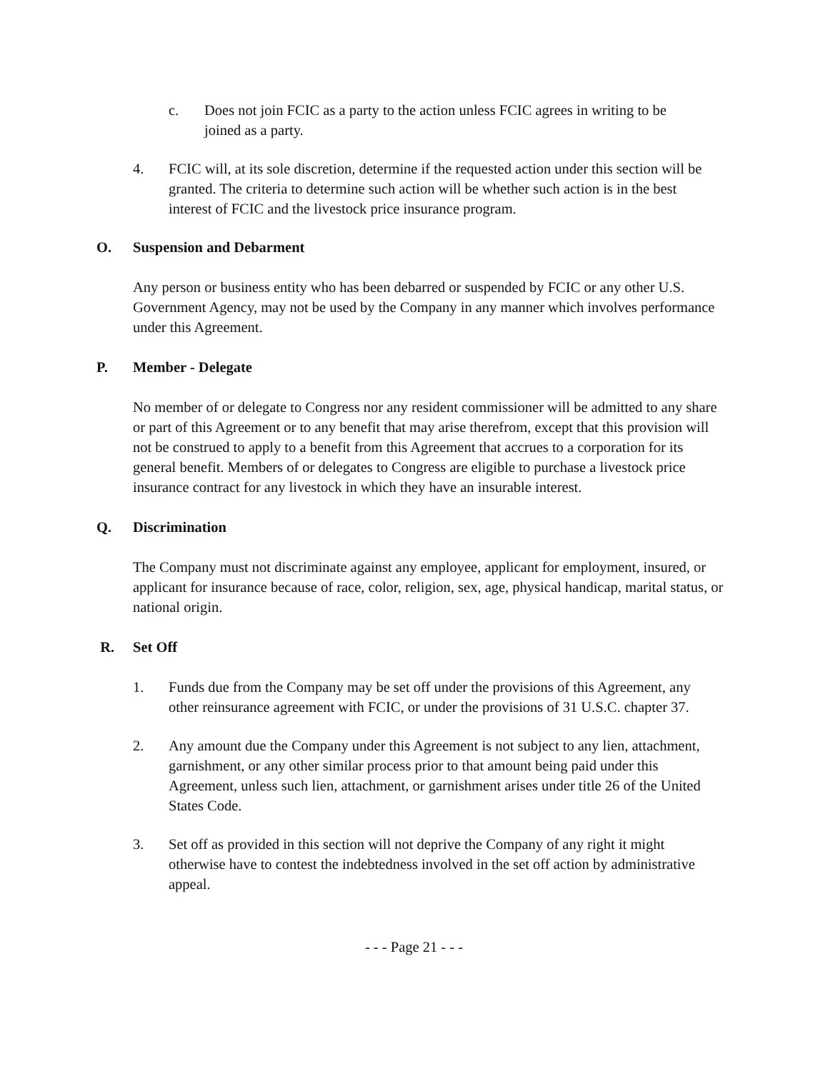c. Does not join FCIC as a party to the action unless FCIC agrees in writing to be joined as a party.
4. FCIC will, at its sole discretion, determine if the requested action under this section will be granted. The criteria to determine such action will be whether such action is in the best interest of FCIC and the livestock price insurance program.
O. Suspension and Debarment
Any person or business entity who has been debarred or suspended by FCIC or any other U.S. Government Agency, may not be used by the Company in any manner which involves performance under this Agreement.
P. Member - Delegate
No member of or delegate to Congress nor any resident commissioner will be admitted to any share or part of this Agreement or to any benefit that may arise therefrom, except that this provision will not be construed to apply to a benefit from this Agreement that accrues to a corporation for its general benefit. Members of or delegates to Congress are eligible to purchase a livestock price insurance contract for any livestock in which they have an insurable interest.
Q. Discrimination
The Company must not discriminate against any employee, applicant for employment, insured, or applicant for insurance because of race, color, religion, sex, age, physical handicap, marital status, or national origin.
R. Set Off
1. Funds due from the Company may be set off under the provisions of this Agreement, any other reinsurance agreement with FCIC, or under the provisions of 31 U.S.C. chapter 37.
2. Any amount due the Company under this Agreement is not subject to any lien, attachment, garnishment, or any other similar process prior to that amount being paid under this Agreement, unless such lien, attachment, or garnishment arises under title 26 of the United States Code.
3. Set off as provided in this section will not deprive the Company of any right it might otherwise have to contest the indebtedness involved in the set off action by administrative appeal.
- - - Page 21 - - -